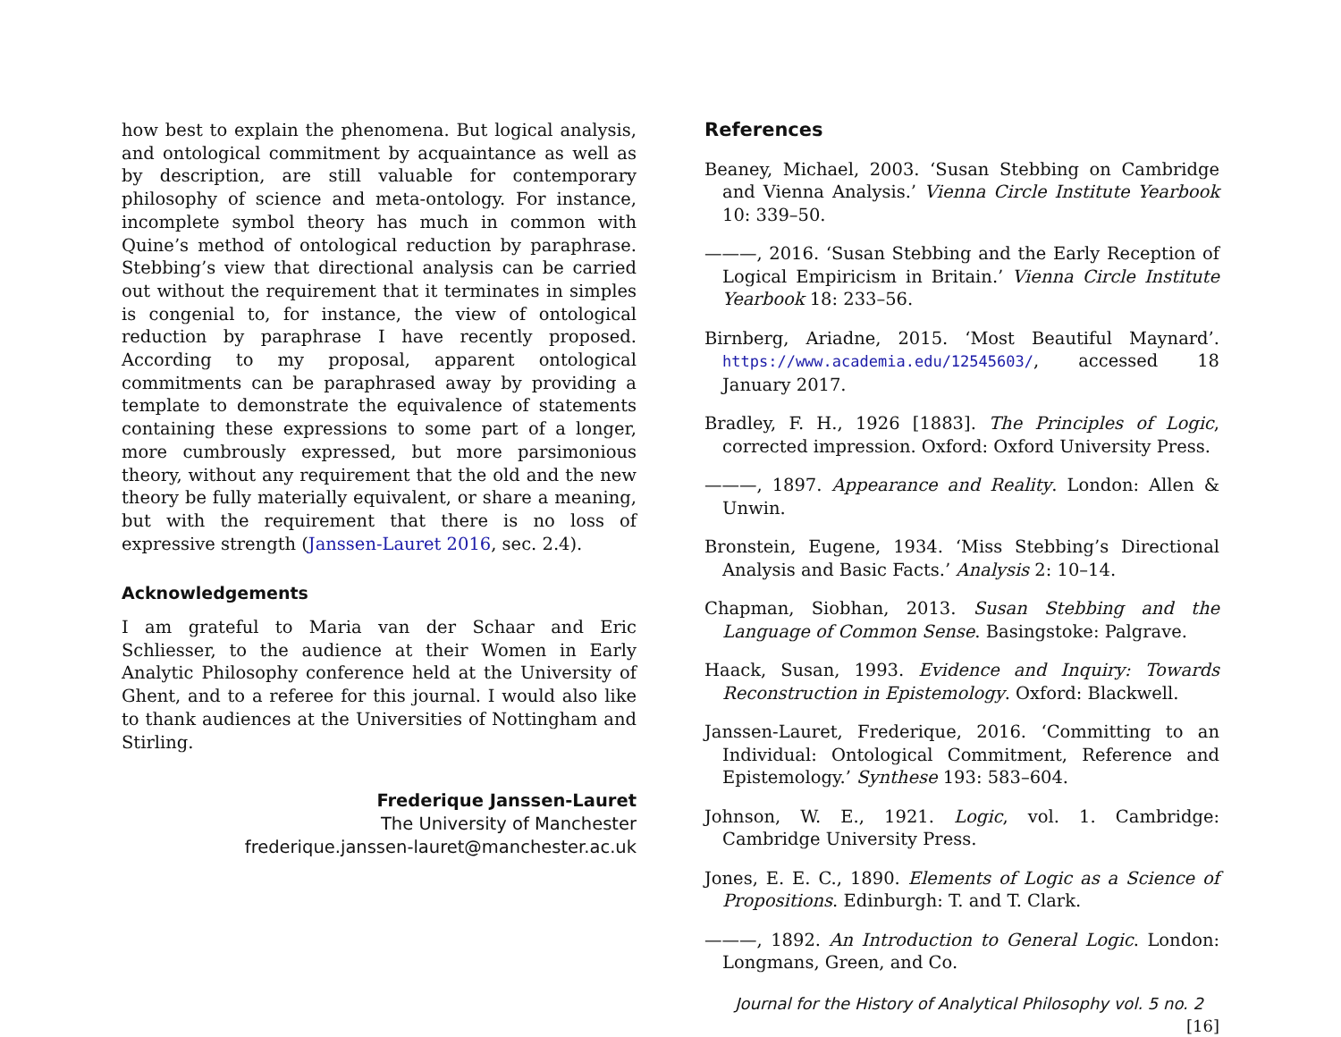how best to explain the phenomena. But logical analysis, and ontological commitment by acquaintance as well as by description, are still valuable for contemporary philosophy of science and meta-ontology. For instance, incomplete symbol theory has much in common with Quine’s method of ontological reduction by paraphrase. Stebbing’s view that directional analysis can be carried out without the requirement that it terminates in simples is congenial to, for instance, the view of ontological reduction by paraphrase I have recently proposed. According to my proposal, apparent ontological commitments can be paraphrased away by providing a template to demonstrate the equivalence of statements containing these expressions to some part of a longer, more cumbrously expressed, but more parsimonious theory, without any requirement that the old and the new theory be fully materially equivalent, or share a meaning, but with the requirement that there is no loss of expressive strength (Janssen-Lauret 2016, sec. 2.4).
Acknowledgements
I am grateful to Maria van der Schaar and Eric Schliesser, to the audience at their Women in Early Analytic Philosophy conference held at the University of Ghent, and to a referee for this journal. I would also like to thank audiences at the Universities of Nottingham and Stirling.
Frederique Janssen-Lauret
The University of Manchester
frederique.janssen-lauret@manchester.ac.uk
References
Beaney, Michael, 2003. ‘Susan Stebbing on Cambridge and Vienna Analysis.’ Vienna Circle Institute Yearbook 10: 339–50.
———, 2016. ‘Susan Stebbing and the Early Reception of Logical Empiricism in Britain.’ Vienna Circle Institute Yearbook 18: 233–56.
Birnberg, Ariadne, 2015. ‘Most Beautiful Maynard’. https://www.academia.edu/12545603/, accessed 18 January 2017.
Bradley, F. H., 1926 [1883]. The Principles of Logic, corrected impression. Oxford: Oxford University Press.
———, 1897. Appearance and Reality. London: Allen & Unwin.
Bronstein, Eugene, 1934. ‘Miss Stebbing’s Directional Analysis and Basic Facts.’ Analysis 2: 10–14.
Chapman, Siobhan, 2013. Susan Stebbing and the Language of Common Sense. Basingstoke: Palgrave.
Haack, Susan, 1993. Evidence and Inquiry: Towards Reconstruction in Epistemology. Oxford: Blackwell.
Janssen-Lauret, Frederique, 2016. ‘Committing to an Individual: Ontological Commitment, Reference and Epistemology.’ Synthese 193: 583–604.
Johnson, W. E., 1921. Logic, vol. 1. Cambridge: Cambridge University Press.
Jones, E. E. C., 1890. Elements of Logic as a Science of Propositions. Edinburgh: T. and T. Clark.
———, 1892. An Introduction to General Logic. London: Longmans, Green, and Co.
Journal for the History of Analytical Philosophy vol. 5 no. 2 [16]